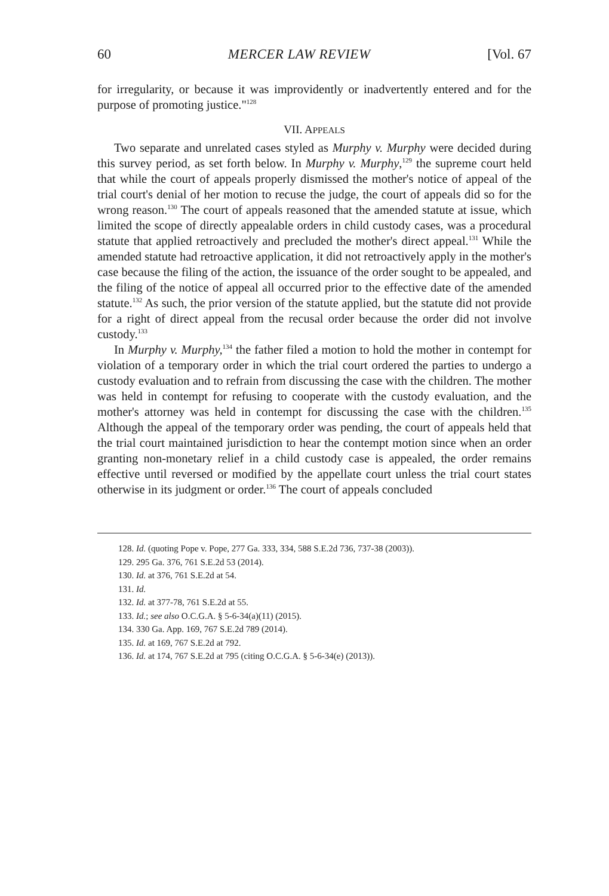60 MERCER LAW REVIEW [Vol. 67
for irregularity, or because it was improvidently or inadvertently entered and for the purpose of promoting justice."<sup>128</sup>
VII. APPEALS
Two separate and unrelated cases styled as Murphy v. Murphy were decided during this survey period, as set forth below. In Murphy v. Murphy,<sup>129</sup> the supreme court held that while the court of appeals properly dismissed the mother's notice of appeal of the trial court's denial of her motion to recuse the judge, the court of appeals did so for the wrong reason.<sup>130</sup> The court of appeals reasoned that the amended statute at issue, which limited the scope of directly appealable orders in child custody cases, was a procedural statute that applied retroactively and precluded the mother's direct appeal.<sup>131</sup> While the amended statute had retroactive application, it did not retroactively apply in the mother's case because the filing of the action, the issuance of the order sought to be appealed, and the filing of the notice of appeal all occurred prior to the effective date of the amended statute.<sup>132</sup> As such, the prior version of the statute applied, but the statute did not provide for a right of direct appeal from the recusal order because the order did not involve custody.<sup>133</sup>
In Murphy v. Murphy,<sup>134</sup> the father filed a motion to hold the mother in contempt for violation of a temporary order in which the trial court ordered the parties to undergo a custody evaluation and to refrain from discussing the case with the children. The mother was held in contempt for refusing to cooperate with the custody evaluation, and the mother's attorney was held in contempt for discussing the case with the children.<sup>135</sup> Although the appeal of the temporary order was pending, the court of appeals held that the trial court maintained jurisdiction to hear the contempt motion since when an order granting non-monetary relief in a child custody case is appealed, the order remains effective until reversed or modified by the appellate court unless the trial court states otherwise in its judgment or order.<sup>136</sup> The court of appeals concluded
128. Id. (quoting Pope v. Pope, 277 Ga. 333, 334, 588 S.E.2d 736, 737-38 (2003)).
129. 295 Ga. 376, 761 S.E.2d 53 (2014).
130. Id. at 376, 761 S.E.2d at 54.
131. Id.
132. Id. at 377-78, 761 S.E.2d at 55.
133. Id.; see also O.C.G.A. § 5-6-34(a)(11) (2015).
134. 330 Ga. App. 169, 767 S.E.2d 789 (2014).
135. Id. at 169, 767 S.E.2d at 792.
136. Id. at 174, 767 S.E.2d at 795 (citing O.C.G.A. § 5-6-34(e) (2013)).